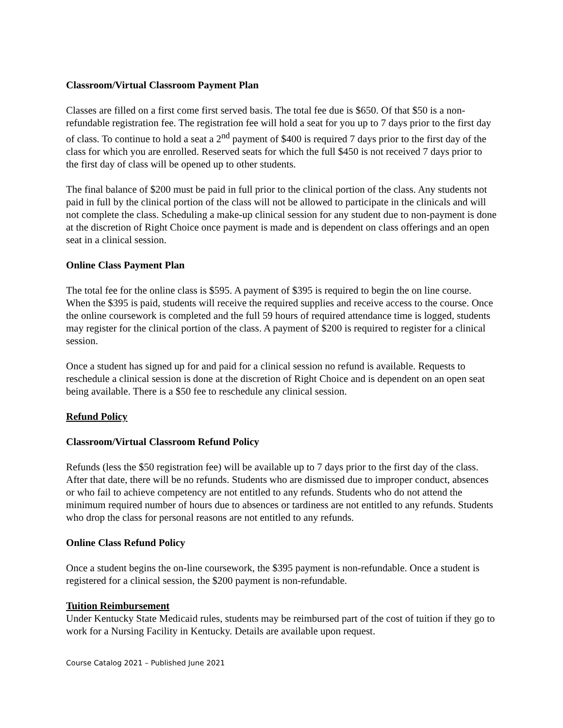Classroom/Virtual Classroom Payment Plan
Classes are filled on a first come first served basis. The total fee due is $650. Of that $50 is a non-refundable registration fee. The registration fee will hold a seat for you up to 7 days prior to the first day of class. To continue to hold a seat a 2<sup>nd</sup> payment of $400 is required 7 days prior to the first day of the class for which you are enrolled. Reserved seats for which the full $450 is not received 7 days prior to the first day of class will be opened up to other students.
The final balance of $200 must be paid in full prior to the clinical portion of the class. Any students not paid in full by the clinical portion of the class will not be allowed to participate in the clinicals and will not complete the class. Scheduling a make-up clinical session for any student due to non-payment is done at the discretion of Right Choice once payment is made and is dependent on class offerings and an open seat in a clinical session.
Online Class Payment Plan
The total fee for the online class is $595. A payment of $395 is required to begin the on line course. When the $395 is paid, students will receive the required supplies and receive access to the course. Once the online coursework is completed and the full 59 hours of required attendance time is logged, students may register for the clinical portion of the class. A payment of $200 is required to register for a clinical session.
Once a student has signed up for and paid for a clinical session no refund is available. Requests to reschedule a clinical session is done at the discretion of Right Choice and is dependent on an open seat being available. There is a $50 fee to reschedule any clinical session.
Refund Policy
Classroom/Virtual Classroom Refund Policy
Refunds (less the $50 registration fee) will be available up to 7 days prior to the first day of the class. After that date, there will be no refunds. Students who are dismissed due to improper conduct, absences or who fail to achieve competency are not entitled to any refunds. Students who do not attend the minimum required number of hours due to absences or tardiness are not entitled to any refunds. Students who drop the class for personal reasons are not entitled to any refunds.
Online Class Refund Policy
Once a student begins the on-line coursework, the $395 payment is non-refundable. Once a student is registered for a clinical session, the $200 payment is non-refundable.
Tuition Reimbursement
Under Kentucky State Medicaid rules, students may be reimbursed part of the cost of tuition if they go to work for a Nursing Facility in Kentucky. Details are available upon request.
Course Catalog 2021 – Published June 2021